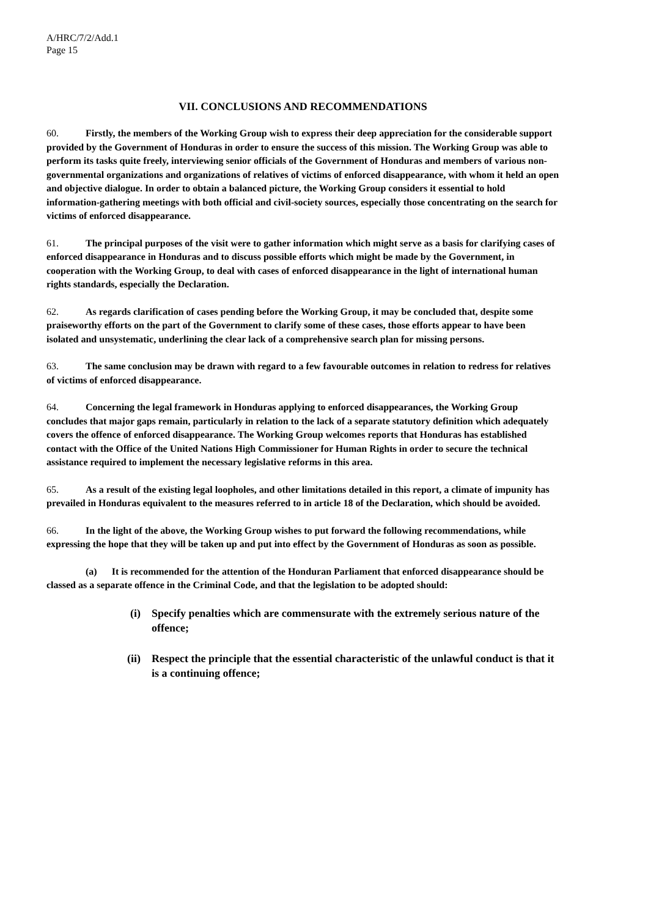A/HRC/7/2/Add.1
Page 15
VII. CONCLUSIONS AND RECOMMENDATIONS
60. Firstly, the members of the Working Group wish to express their deep appreciation for the considerable support provided by the Government of Honduras in order to ensure the success of this mission. The Working Group was able to perform its tasks quite freely, interviewing senior officials of the Government of Honduras and members of various non-governmental organizations and organizations of relatives of victims of enforced disappearance, with whom it held an open and objective dialogue. In order to obtain a balanced picture, the Working Group considers it essential to hold information-gathering meetings with both official and civil-society sources, especially those concentrating on the search for victims of enforced disappearance.
61. The principal purposes of the visit were to gather information which might serve as a basis for clarifying cases of enforced disappearance in Honduras and to discuss possible efforts which might be made by the Government, in cooperation with the Working Group, to deal with cases of enforced disappearance in the light of international human rights standards, especially the Declaration.
62. As regards clarification of cases pending before the Working Group, it may be concluded that, despite some praiseworthy efforts on the part of the Government to clarify some of these cases, those efforts appear to have been isolated and unsystematic, underlining the clear lack of a comprehensive search plan for missing persons.
63. The same conclusion may be drawn with regard to a few favourable outcomes in relation to redress for relatives of victims of enforced disappearance.
64. Concerning the legal framework in Honduras applying to enforced disappearances, the Working Group concludes that major gaps remain, particularly in relation to the lack of a separate statutory definition which adequately covers the offence of enforced disappearance. The Working Group welcomes reports that Honduras has established contact with the Office of the United Nations High Commissioner for Human Rights in order to secure the technical assistance required to implement the necessary legislative reforms in this area.
65. As a result of the existing legal loopholes, and other limitations detailed in this report, a climate of impunity has prevailed in Honduras equivalent to the measures referred to in article 18 of the Declaration, which should be avoided.
66. In the light of the above, the Working Group wishes to put forward the following recommendations, while expressing the hope that they will be taken up and put into effect by the Government of Honduras as soon as possible.
(a) It is recommended for the attention of the Honduran Parliament that enforced disappearance should be classed as a separate offence in the Criminal Code, and that the legislation to be adopted should:
(i) Specify penalties which are commensurate with the extremely serious nature of the offence;
(ii) Respect the principle that the essential characteristic of the unlawful conduct is that it is a continuing offence;